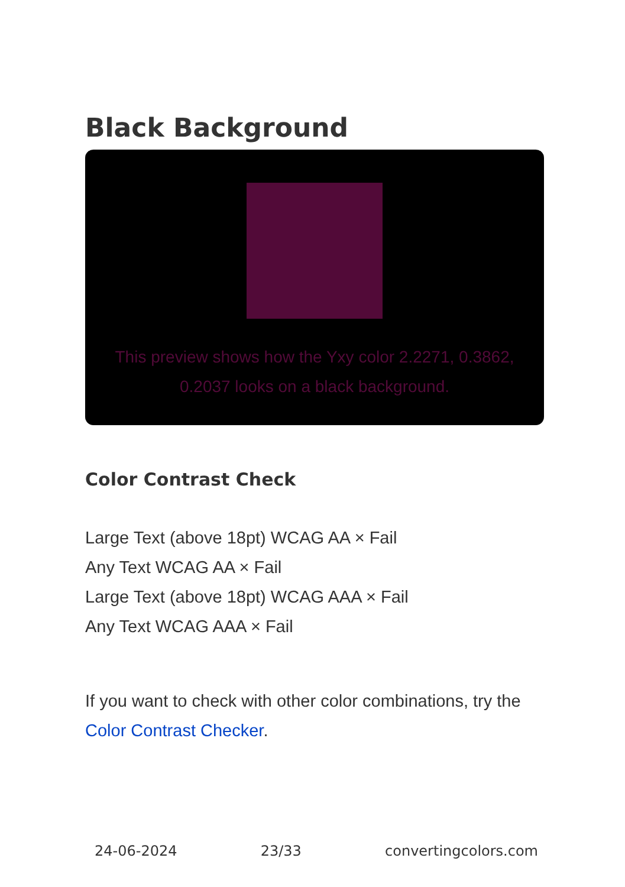Black Background
This preview shows how the Yxy color 2.2271, 0.3862, 0.2037 looks on a black background.
Color Contrast Check
Large Text (above 18pt) WCAG AA × Fail
Any Text WCAG AA × Fail
Large Text (above 18pt) WCAG AAA × Fail
Any Text WCAG AAA × Fail
If you want to check with other color combinations, try the Color Contrast Checker.
24-06-2024 23/33 convertingcolors.com